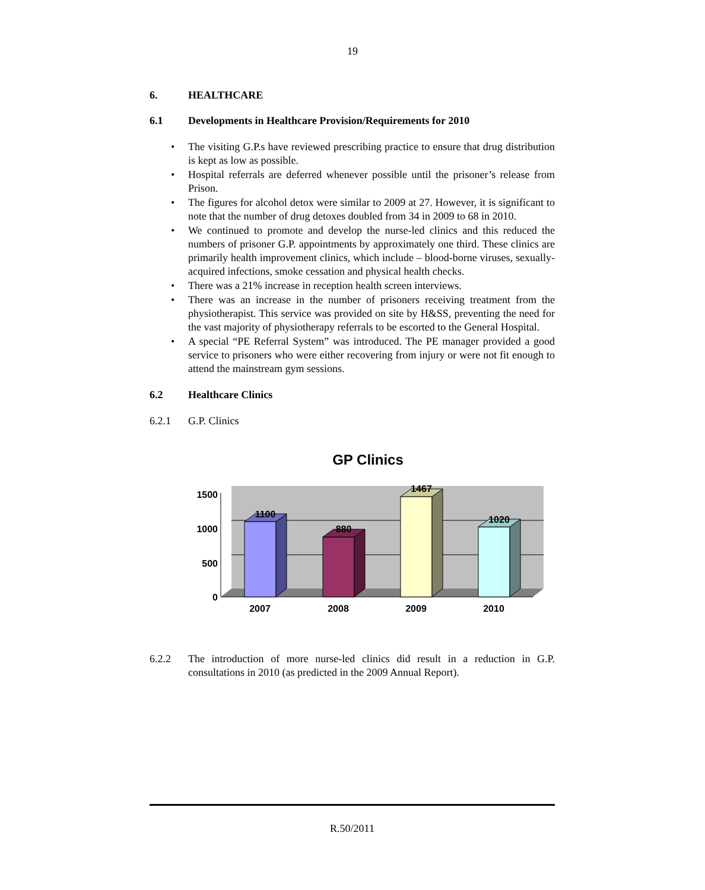19
6. HEALTHCARE
6.1 Developments in Healthcare Provision/Requirements for 2010
The visiting G.P.s have reviewed prescribing practice to ensure that drug distribution is kept as low as possible.
Hospital referrals are deferred whenever possible until the prisoner’s release from Prison.
The figures for alcohol detox were similar to 2009 at 27. However, it is significant to note that the number of drug detoxes doubled from 34 in 2009 to 68 in 2010.
We continued to promote and develop the nurse-led clinics and this reduced the numbers of prisoner G.P. appointments by approximately one third. These clinics are primarily health improvement clinics, which include – blood-borne viruses, sexually-acquired infections, smoke cessation and physical health checks.
There was a 21% increase in reception health screen interviews.
There was an increase in the number of prisoners receiving treatment from the physiotherapist. This service was provided on site by H&SS, preventing the need for the vast majority of physiotherapy referrals to be escorted to the General Hospital.
A special “PE Referral System” was introduced. The PE manager provided a good service to prisoners who were either recovering from injury or were not fit enough to attend the mainstream gym sessions.
6.2 Healthcare Clinics
6.2.1 G.P. Clinics
GP Clinics
1100
880
1467
1020
1500
1000
500
0
2007
2008
2009
2010
6.2.2 The introduction of more nurse-led clinics did result in a reduction in G.P. consultations in 2010 (as predicted in the 2009 Annual Report).
R.50/2011